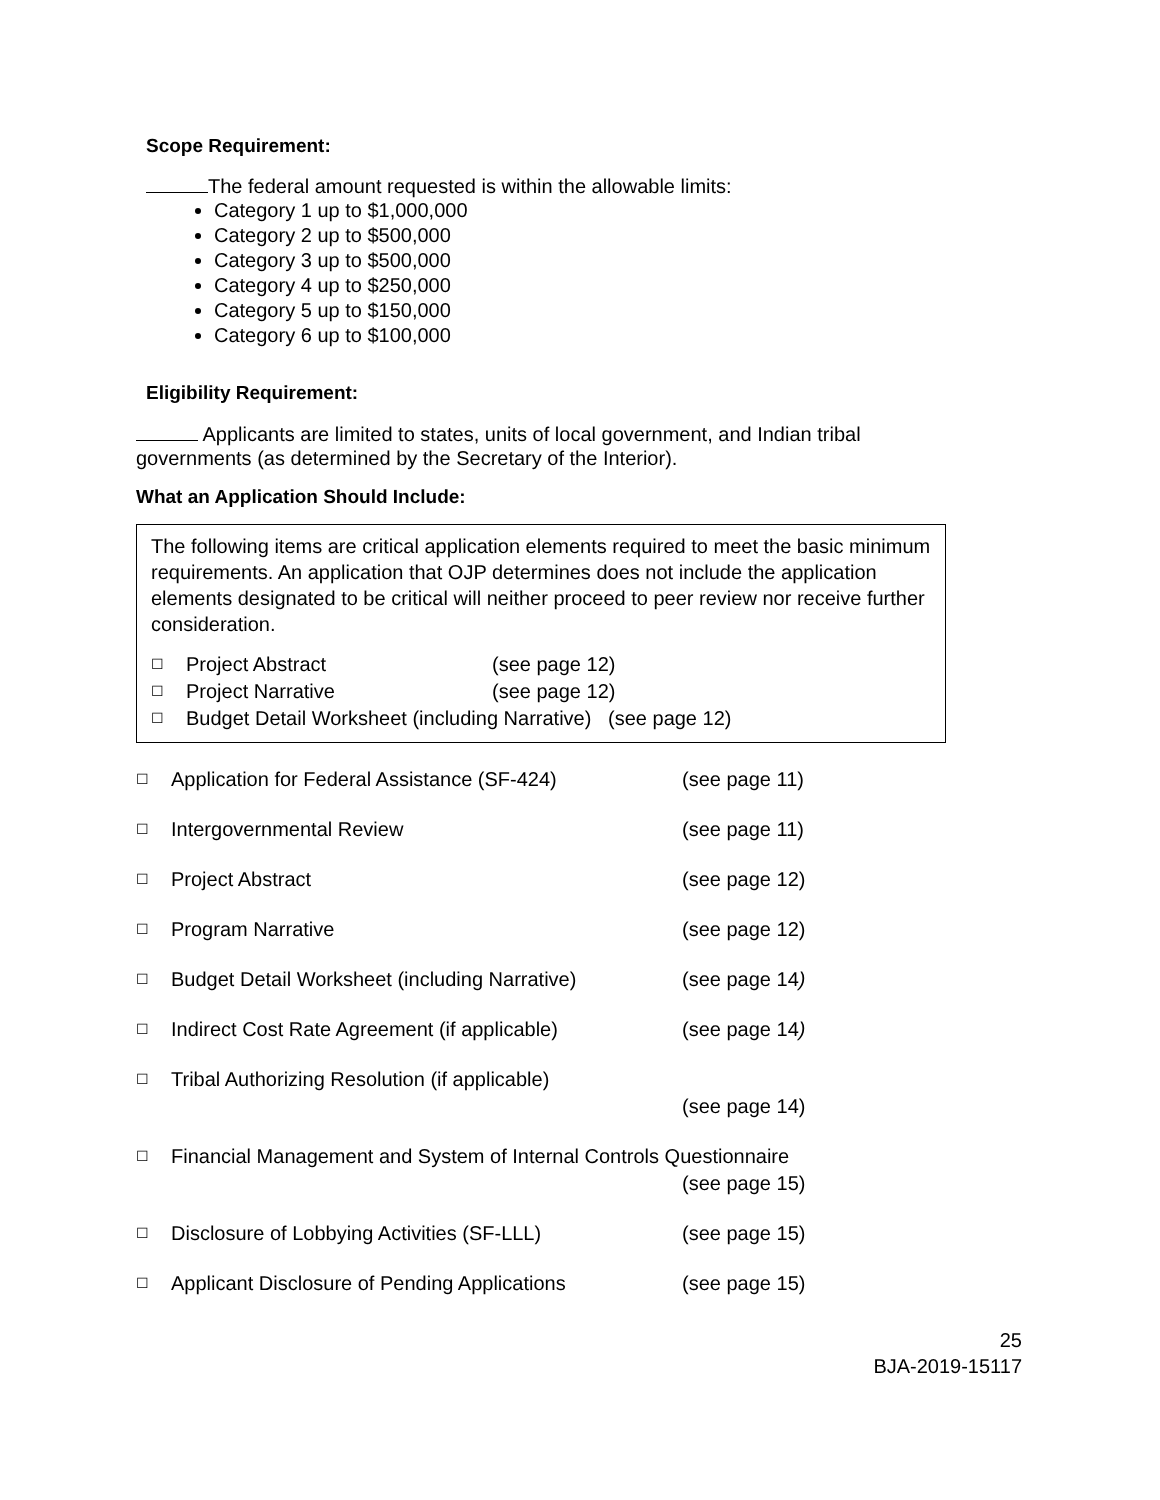Scope Requirement:
The federal amount requested is within the allowable limits:
Category 1 up to $1,000,000
Category 2 up to $500,000
Category 3 up to $500,000
Category 4 up to $250,000
Category 5 up to $150,000
Category 6 up to $100,000
Eligibility Requirement:
Applicants are limited to states, units of local government, and Indian tribal governments (as determined by the Secretary of the Interior).
What an Application Should Include:
The following items are critical application elements required to meet the basic minimum requirements. An application that OJP determines does not include the application elements designated to be critical will neither proceed to peer review nor receive further consideration.
☐ Project Abstract (see page 12)
☐ Project Narrative (see page 12)
☐ Budget Detail Worksheet (including Narrative) (see page 12)
☐ Application for Federal Assistance (SF-424) (see page 11)
☐ Intergovernmental Review (see page 11)
☐ Project Abstract (see page 12)
☐ Program Narrative (see page 12)
☐ Budget Detail Worksheet (including Narrative) (see page 14)
☐ Indirect Cost Rate Agreement (if applicable) (see page 14)
☐ Tribal Authorizing Resolution (if applicable)
(see page 14)
☐ Financial Management and System of Internal Controls Questionnaire
(see page 15)
☐ Disclosure of Lobbying Activities (SF-LLL) (see page 15)
☐ Applicant Disclosure of Pending Applications (see page 15)
25
BJA-2019-15117